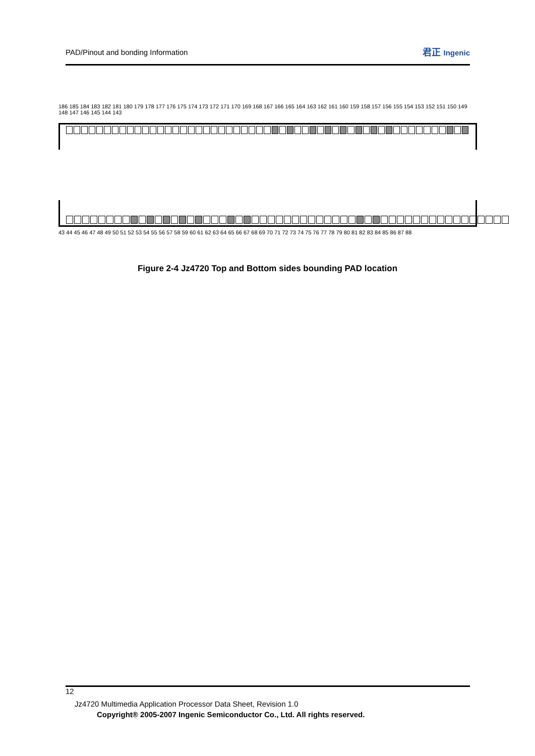PAD/Pinout and bonding Information 君正 Ingenic
186 185 184 183 182 181 180 179 178 177 176 175 174 173 172 171 170 169 168 167 166 165 164 163 162 161 160 159 158 157 156 155 154 153 152 151 150 149 148 147 146 145 144 143
43 44 45 46 47 48 49 50 51 52 53 54 55 56 57 58 59 60 61 62 63 64 65 66 67 68 69 70 71 72 73 74 75 76 77 78 79 80 81 82 83 84 85 86 87 88
Figure 2-4 Jz4720 Top and Bottom sides bounding PAD location
12
Jz4720 Multimedia Application Processor Data Sheet, Revision 1.0
Copyright® 2005-2007 Ingenic Semiconductor Co., Ltd. All rights reserved.